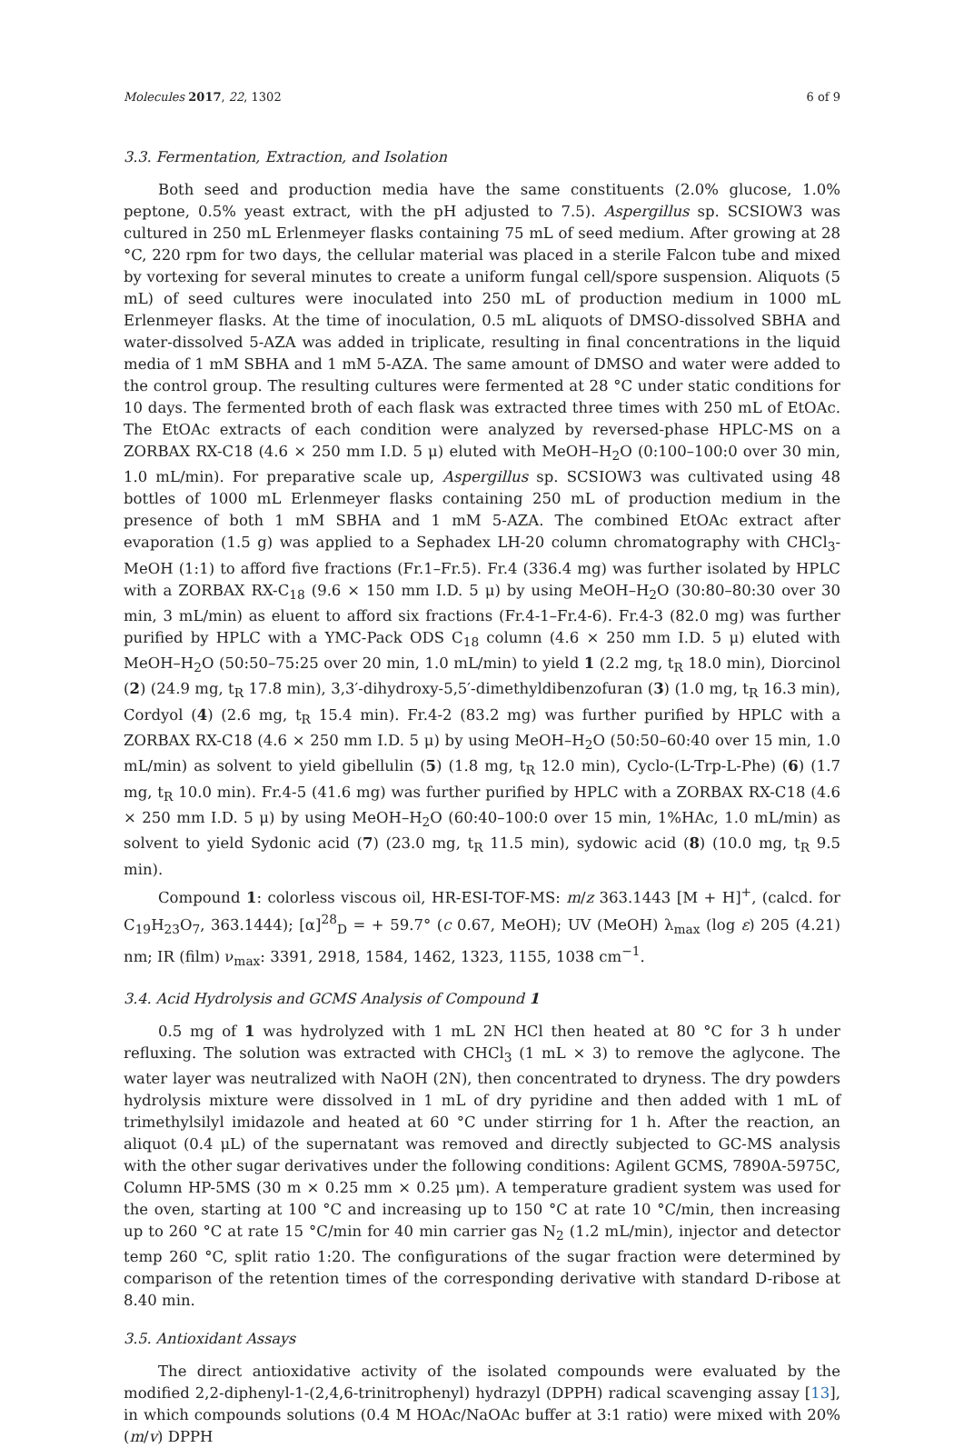Molecules 2017, 22, 1302 6 of 9
3.3. Fermentation, Extraction, and Isolation
Both seed and production media have the same constituents (2.0% glucose, 1.0% peptone, 0.5% yeast extract, with the pH adjusted to 7.5). Aspergillus sp. SCSIOW3 was cultured in 250 mL Erlenmeyer flasks containing 75 mL of seed medium. After growing at 28 °C, 220 rpm for two days, the cellular material was placed in a sterile Falcon tube and mixed by vortexing for several minutes to create a uniform fungal cell/spore suspension. Aliquots (5 mL) of seed cultures were inoculated into 250 mL of production medium in 1000 mL Erlenmeyer flasks. At the time of inoculation, 0.5 mL aliquots of DMSO-dissolved SBHA and water-dissolved 5-AZA was added in triplicate, resulting in final concentrations in the liquid media of 1 mM SBHA and 1 mM 5-AZA. The same amount of DMSO and water were added to the control group. The resulting cultures were fermented at 28 °C under static conditions for 10 days. The fermented broth of each flask was extracted three times with 250 mL of EtOAc. The EtOAc extracts of each condition were analyzed by reversed-phase HPLC-MS on a ZORBAX RX-C18 (4.6 × 250 mm I.D. 5 μ) eluted with MeOH–H<sub>2</sub>O (0:100–100:0 over 30 min, 1.0 mL/min). For preparative scale up, Aspergillus sp. SCSIOW3 was cultivated using 48 bottles of 1000 mL Erlenmeyer flasks containing 250 mL of production medium in the presence of both 1 mM SBHA and 1 mM 5-AZA. The combined EtOAc extract after evaporation (1.5 g) was applied to a Sephadex LH-20 column chromatography with CHCl<sub>3</sub>-MeOH (1:1) to afford five fractions (Fr.1–Fr.5). Fr.4 (336.4 mg) was further isolated by HPLC with a ZORBAX RX-C<sub>18</sub> (9.6 × 150 mm I.D. 5 μ) by using MeOH–H<sub>2</sub>O (30:80–80:30 over 30 min, 3 mL/min) as eluent to afford six fractions (Fr.4-1–Fr.4-6). Fr.4-3 (82.0 mg) was further purified by HPLC with a YMC-Pack ODS C<sub>18</sub> column (4.6 × 250 mm I.D. 5 μ) eluted with MeOH–H<sub>2</sub>O (50:50–75:25 over 20 min, 1.0 mL/min) to yield 1 (2.2 mg, t<sub>R</sub> 18.0 min), Diorcinol (2) (24.9 mg, t<sub>R</sub> 17.8 min), 3,3′-dihydroxy-5,5′-dimethyldibenzofuran (3) (1.0 mg, t<sub>R</sub> 16.3 min), Cordyol (4) (2.6 mg, t<sub>R</sub> 15.4 min). Fr.4-2 (83.2 mg) was further purified by HPLC with a ZORBAX RX-C18 (4.6 × 250 mm I.D. 5 μ) by using MeOH–H<sub>2</sub>O (50:50–60:40 over 15 min, 1.0 mL/min) as solvent to yield gibellulin (5) (1.8 mg, t<sub>R</sub> 12.0 min), Cyclo-(L-Trp-L-Phe) (6) (1.7 mg, t<sub>R</sub> 10.0 min). Fr.4-5 (41.6 mg) was further purified by HPLC with a ZORBAX RX-C18 (4.6 × 250 mm I.D. 5 μ) by using MeOH–H<sub>2</sub>O (60:40–100:0 over 15 min, 1%HAc, 1.0 mL/min) as solvent to yield Sydonic acid (7) (23.0 mg, t<sub>R</sub> 11.5 min), sydowic acid (8) (10.0 mg, t<sub>R</sub> 9.5 min).
Compound 1: colorless viscous oil, HR-ESI-TOF-MS: m/z 363.1443 [M + H]<sup>+</sup>, (calcd. for C<sub>19</sub>H<sub>23</sub>O<sub>7</sub>, 363.1444); [α]<sup>28</sup><sub>D</sub> = + 59.7° (c 0.67, MeOH); UV (MeOH) λ<sub>max</sub> (log ε) 205 (4.21) nm; IR (film) ν<sub>max</sub>: 3391, 2918, 1584, 1462, 1323, 1155, 1038 cm<sup>−1</sup>.
3.4. Acid Hydrolysis and GCMS Analysis of Compound 1
0.5 mg of 1 was hydrolyzed with 1 mL 2N HCl then heated at 80 °C for 3 h under refluxing. The solution was extracted with CHCl<sub>3</sub> (1 mL × 3) to remove the aglycone. The water layer was neutralized with NaOH (2N), then concentrated to dryness. The dry powders hydrolysis mixture were dissolved in 1 mL of dry pyridine and then added with 1 mL of trimethylsilyl imidazole and heated at 60 °C under stirring for 1 h. After the reaction, an aliquot (0.4 μL) of the supernatant was removed and directly subjected to GC-MS analysis with the other sugar derivatives under the following conditions: Agilent GCMS, 7890A-5975C, Column HP-5MS (30 m × 0.25 mm × 0.25 μm). A temperature gradient system was used for the oven, starting at 100 °C and increasing up to 150 °C at rate 10 °C/min, then increasing up to 260 °C at rate 15 °C/min for 40 min carrier gas N<sub>2</sub> (1.2 mL/min), injector and detector temp 260 °C, split ratio 1:20. The configurations of the sugar fraction were determined by comparison of the retention times of the corresponding derivative with standard D-ribose at 8.40 min.
3.5. Antioxidant Assays
The direct antioxidative activity of the isolated compounds were evaluated by the modified 2,2-diphenyl-1-(2,4,6-trinitrophenyl) hydrazyl (DPPH) radical scavenging assay [13], in which compounds solutions (0.4 M HOAc/NaOAc buffer at 3:1 ratio) were mixed with 20% (m/v) DPPH